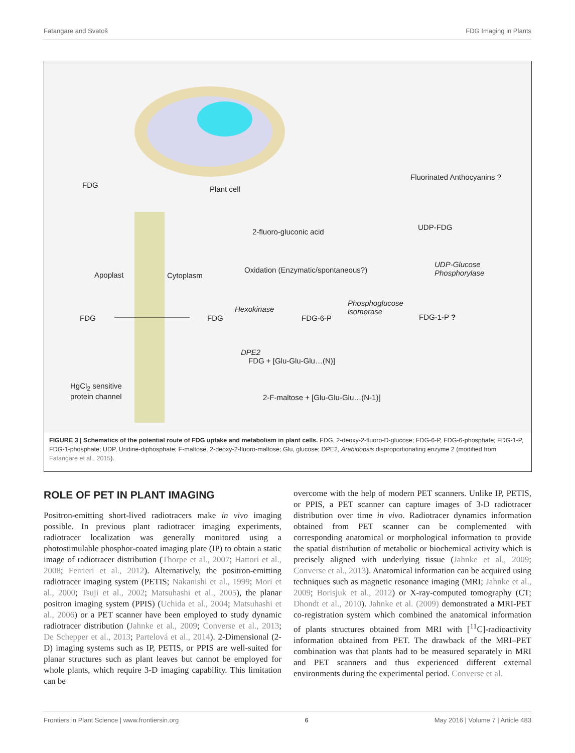Fatangare and Svatoš FDG Imaging in Plants
FDG Plant cell
Fluorinated Anthocyanins ?
UDP-FDG
2-fluoro-gluconic acid
Oxidation (Enzymatic/spontaneous?)
UDP-Glucose
Phosphorylase Apoplast Cytoplasm
FDG FDG
Hexokinase
FDG-6-P
Phosphoglucose
isomerase
FDG-1-P ?
DPE2
FDG + [Glu-Glu-Glu…(N)]
HgCl<sub>2</sub> sensitive
protein channel 2-F-maltose + [Glu-Glu-Glu…(N-1)]
FIGURE 3 | Schematics of the potential route of FDG uptake and metabolism in plant cells. FDG, 2-deoxy-2-fluoro-D-glucose; FDG-6-P, FDG-6-phosphate; FDG-1-P, FDG-1-phosphate; UDP, Uridine-diphosphate; F-maltose, 2-deoxy-2-fluoro-maltose; Glu, glucose; DPE2, Arabidopsis disproportionating enzyme 2 (modified from Fatangare et al., 2015).
ROLE OF PET IN PLANT IMAGING
Positron-emitting short-lived radiotracers make in vivo imaging possible. In previous plant radiotracer imaging experiments, radiotracer localization was generally monitored using a photostimulable phosphor-coated imaging plate (IP) to obtain a static image of radiotracer distribution (Thorpe et al., 2007; Hattori et al., 2008; Ferrieri et al., 2012). Alternatively, the positron-emitting radiotracer imaging system (PETIS; Nakanishi et al., 1999; Mori et al., 2000; Tsuji et al., 2002; Matsuhashi et al., 2005), the planar positron imaging system (PPIS) (Uchida et al., 2004; Matsuhashi et al., 2006) or a PET scanner have been employed to study dynamic radiotracer distribution (Jahnke et al., 2009; Converse et al., 2013; De Schepper et al., 2013; Partelová et al., 2014). 2-Dimensional (2-D) imaging systems such as IP, PETIS, or PPIS are well-suited for planar structures such as plant leaves but cannot be employed for whole plants, which require 3-D imaging capability. This limitation can be
overcome with the help of modern PET scanners. Unlike IP, PETIS, or PPIS, a PET scanner can capture images of 3-D radiotracer distribution over time in vivo. Radiotracer dynamics information obtained from PET scanner can be complemented with corresponding anatomical or morphological information to provide the spatial distribution of metabolic or biochemical activity which is precisely aligned with underlying tissue (Jahnke et al., 2009; Converse et al., 2013). Anatomical information can be acquired using techniques such as magnetic resonance imaging (MRI; Jahnke et al., 2009; Borisjuk et al., 2012) or X-ray-computed tomography (CT; Dhondt et al., 2010). Jahnke et al. (2009) demonstrated a MRI-PET co-registration system which combined the anatomical information of plants structures obtained from MRI with [<sup>11</sup>C]-radioactivity information obtained from PET. The drawback of the MRI–PET combination was that plants had to be measured separately in MRI and PET scanners and thus experienced different external environments during the experimental period. Converse et al.
Frontiers in Plant Science | www.frontiersin.org 6 May 2016 | Volume 7 | Article 483